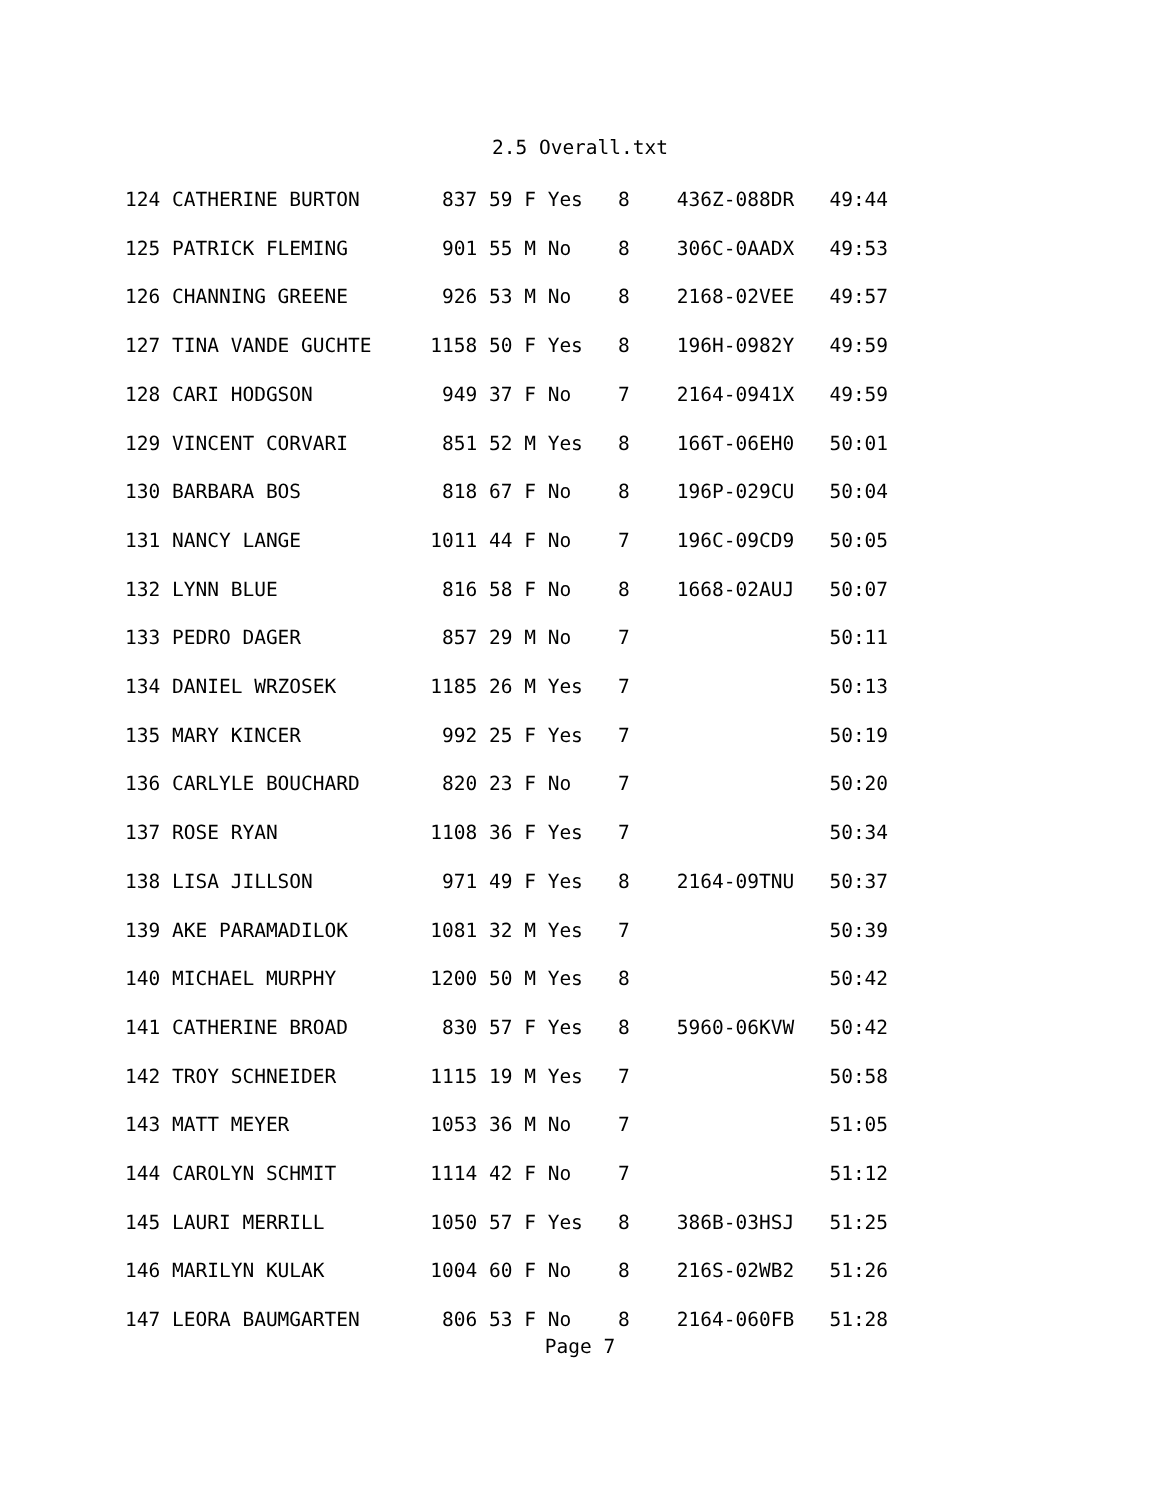2.5 Overall.txt
124 CATHERINE BURTON       837 59 F Yes   8    436Z-088DR   49:44
125 PATRICK FLEMING        901 55 M No    8    306C-0AADX   49:53
126 CHANNING GREENE        926 53 M No    8    2168-02VEE   49:57
127 TINA VANDE GUCHTE     1158 50 F Yes   8    196H-0982Y   49:59
128 CARI HODGSON           949 37 F No    7    2164-0941X   49:59
129 VINCENT CORVARI        851 52 M Yes   8    166T-06EH0   50:01
130 BARBARA BOS            818 67 F No    8    196P-029CU   50:04
131 NANCY LANGE           1011 44 F No    7    196C-09CD9   50:05
132 LYNN BLUE              816 58 F No    8    1668-02AUJ   50:07
133 PEDRO DAGER            857 29 M No    7                 50:11
134 DANIEL WRZOSEK        1185 26 M Yes   7                 50:13
135 MARY KINCER            992 25 F Yes   7                 50:19
136 CARLYLE BOUCHARD       820 23 F No    7                 50:20
137 ROSE RYAN             1108 36 F Yes   7                 50:34
138 LISA JILLSON           971 49 F Yes   8    2164-09TNU   50:37
139 AKE PARAMADILOK       1081 32 M Yes   7                 50:39
140 MICHAEL MURPHY        1200 50 M Yes   8                 50:42
141 CATHERINE BROAD        830 57 F Yes   8    5960-06KVW   50:42
142 TROY SCHNEIDER        1115 19 M Yes   7                 50:58
143 MATT MEYER            1053 36 M No    7                 51:05
144 CAROLYN SCHMIT        1114 42 F No    7                 51:12
145 LAURI MERRILL         1050 57 F Yes   8    386B-03HSJ   51:25
146 MARILYN KULAK         1004 60 F No    8    216S-02WB2   51:26
147 LEORA BAUMGARTEN       806 53 F No    8    2164-060FB   51:28
Page 7